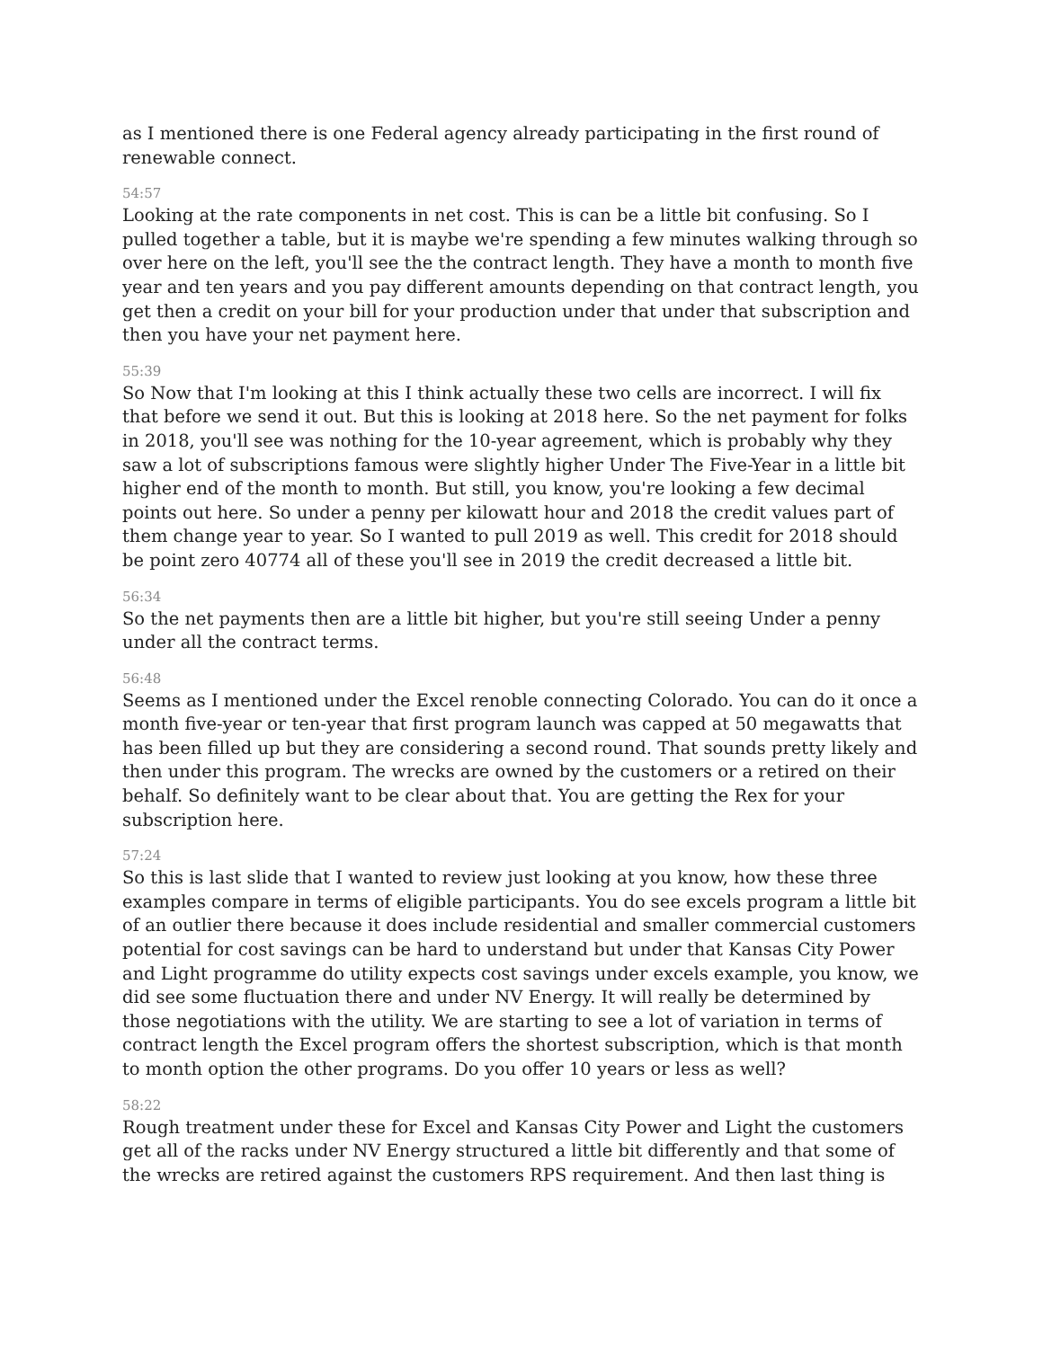as I mentioned there is one Federal agency already participating in the first round of renewable connect.
54:57
Looking at the rate components in net cost. This is can be a little bit confusing. So I pulled together a table, but it is maybe we're spending a few minutes walking through so over here on the left, you'll see the the contract length. They have a month to month five year and ten years and you pay different amounts depending on that contract length, you get then a credit on your bill for your production under that under that subscription and then you have your net payment here.
55:39
So Now that I'm looking at this I think actually these two cells are incorrect. I will fix that before we send it out. But this is looking at 2018 here. So the net payment for folks in 2018, you'll see was nothing for the 10-year agreement, which is probably why they saw a lot of subscriptions famous were slightly higher Under The Five-Year in a little bit higher end of the month to month. But still, you know, you're looking a few decimal points out here. So under a penny per kilowatt hour and 2018 the credit values part of them change year to year. So I wanted to pull 2019 as well. This credit for 2018 should be point zero 40774 all of these you'll see in 2019 the credit decreased a little bit.
56:34
So the net payments then are a little bit higher, but you're still seeing Under a penny under all the contract terms.
56:48
Seems as I mentioned under the Excel renoble connecting Colorado. You can do it once a month five-year or ten-year that first program launch was capped at 50 megawatts that has been filled up but they are considering a second round. That sounds pretty likely and then under this program. The wrecks are owned by the customers or a retired on their behalf. So definitely want to be clear about that. You are getting the Rex for your subscription here.
57:24
So this is last slide that I wanted to review just looking at you know, how these three examples compare in terms of eligible participants. You do see excels program a little bit of an outlier there because it does include residential and smaller commercial customers potential for cost savings can be hard to understand but under that Kansas City Power and Light programme do utility expects cost savings under excels example, you know, we did see some fluctuation there and under NV Energy. It will really be determined by those negotiations with the utility. We are starting to see a lot of variation in terms of contract length the Excel program offers the shortest subscription, which is that month to month option the other programs. Do you offer 10 years or less as well?
58:22
Rough treatment under these for Excel and Kansas City Power and Light the customers get all of the racks under NV Energy structured a little bit differently and that some of the wrecks are retired against the customers RPS requirement. And then last thing is